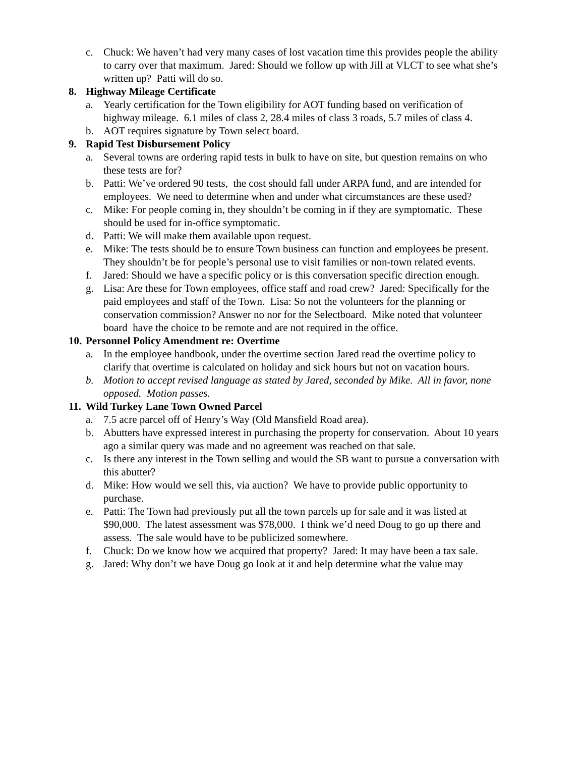c. Chuck: We haven’t had very many cases of lost vacation time this provides people the ability to carry over that maximum. Jared: Should we follow up with Jill at VLCT to see what she’s written up? Patti will do so.
8. Highway Mileage Certificate
a. Yearly certification for the Town eligibility for AOT funding based on verification of highway mileage. 6.1 miles of class 2, 28.4 miles of class 3 roads, 5.7 miles of class 4.
b. AOT requires signature by Town select board.
9. Rapid Test Disbursement Policy
a. Several towns are ordering rapid tests in bulk to have on site, but question remains on who these tests are for?
b. Patti: We’ve ordered 90 tests, the cost should fall under ARPA fund, and are intended for employees. We need to determine when and under what circumstances are these used?
c. Mike: For people coming in, they shouldn’t be coming in if they are symptomatic. These should be used for in-office symptomatic.
d. Patti: We will make them available upon request.
e. Mike: The tests should be to ensure Town business can function and employees be present. They shouldn’t be for people’s personal use to visit families or non-town related events.
f. Jared: Should we have a specific policy or is this conversation specific direction enough.
g. Lisa: Are these for Town employees, office staff and road crew? Jared: Specifically for the paid employees and staff of the Town. Lisa: So not the volunteers for the planning or conservation commission? Answer no nor for the Selectboard. Mike noted that volunteer board have the choice to be remote and are not required in the office.
10.
Personnel Policy Amendment re: Overtime
a. In the employee handbook, under the overtime section Jared read the overtime policy to clarify that overtime is calculated on holiday and sick hours but not on vacation hours.
b. Motion to accept revised language as stated by Jared, seconded by Mike. All in favor, none opposed. Motion passes.
11.
Wild Turkey Lane Town Owned Parcel
a. 7.5 acre parcel off of Henry’s Way (Old Mansfield Road area).
b. Abutters have expressed interest in purchasing the property for conservation. About 10 years ago a similar query was made and no agreement was reached on that sale.
c. Is there any interest in the Town selling and would the SB want to pursue a conversation with this abutter?
d. Mike: How would we sell this, via auction? We have to provide public opportunity to purchase.
e. Patti: The Town had previously put all the town parcels up for sale and it was listed at $90,000. The latest assessment was $78,000. I think we’d need Doug to go up there and assess. The sale would have to be publicized somewhere.
f. Chuck: Do we know how we acquired that property? Jared: It may have been a tax sale.
g. Jared: Why don’t we have Doug go look at it and help determine what the value may